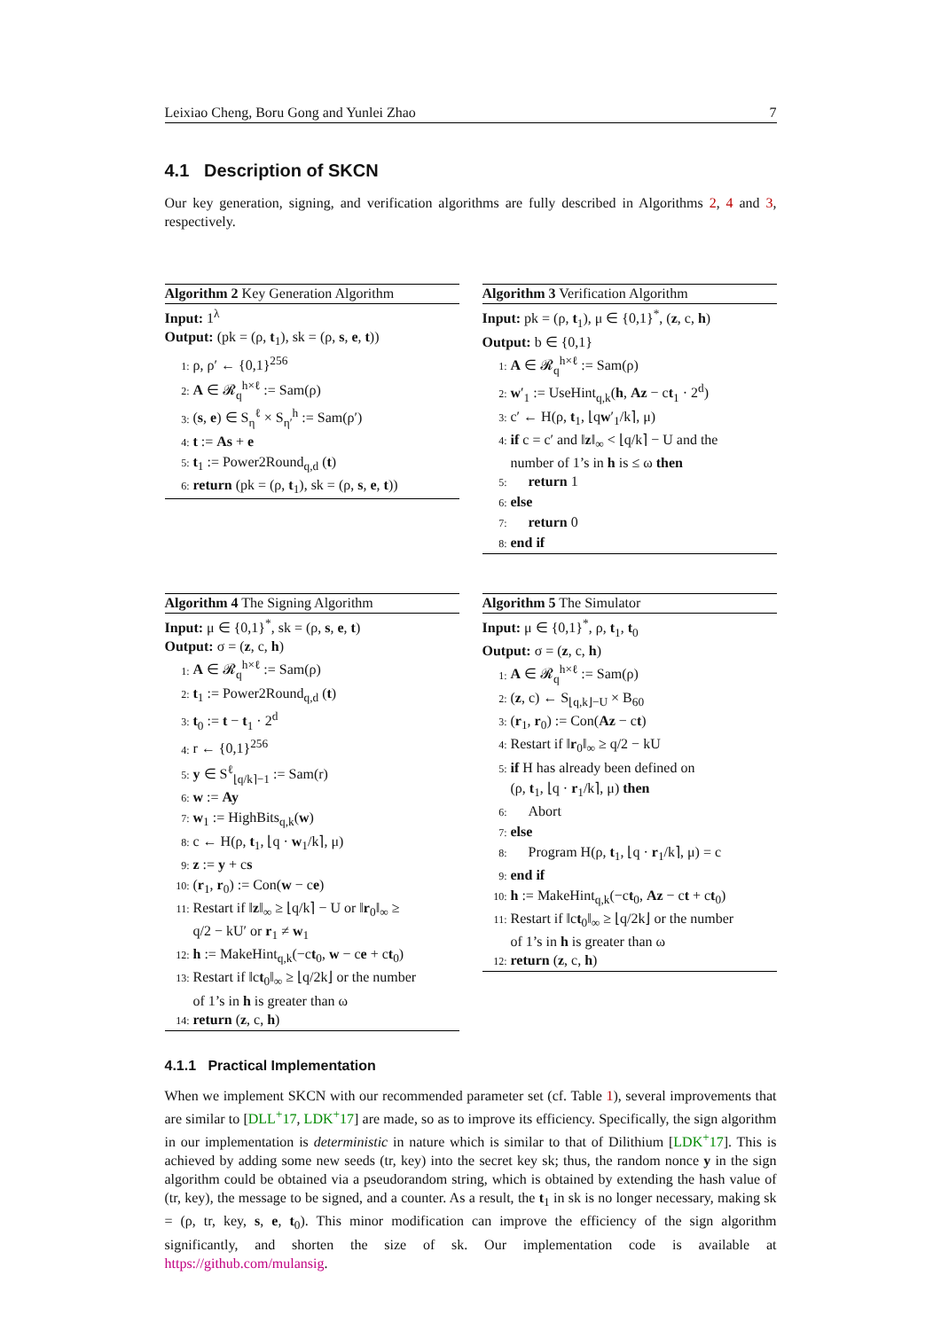Leixiao Cheng, Boru Gong and Yunlei Zhao 7
4.1 Description of SKCN
Our key generation, signing, and verification algorithms are fully described in Algorithms 2, 4 and 3, respectively.
Algorithm 2 Key Generation Algorithm
Input: 1<sup>λ</sup>
Output: (pk = (ρ, t<sub>1</sub>), sk = (ρ, s, e, t))
1: ρ, ρ′ ← {0,1}<sup>256</sup>
2: A ∈ 𝓡<sub>q</sub><sup>h×ℓ</sup> := Sam(ρ)
3: (s, e) ∈ S<sub>η</sub><sup>ℓ</sup> × S<sub>η′</sub><sup>h</sup> := Sam(ρ′)
4: t := As + e
5: t<sub>1</sub> := Power2Round<sub>q,d</sub> (t)
6: return (pk = (ρ, t<sub>1</sub>), sk = (ρ, s, e, t))
Algorithm 3 Verification Algorithm
Input: pk = (ρ, t<sub>1</sub>), μ ∈ {0,1}<sup>*</sup>, (z, c, h)
Output: b ∈ {0,1}
1: A ∈ 𝓡<sub>q</sub><sup>h×ℓ</sup> := Sam(ρ)
2: w′<sub>1</sub> := UseHint<sub>q,k</sub>(h, Az − ct<sub>1</sub> · 2<sup>d</sup>)
3: c′ ← H(ρ, t<sub>1</sub>, ⌊qw′<sub>1</sub>/k⌉, μ)
4: if c = c′ and ‖z‖<sub>∞</sub> < ⌊q/k⌉ − U and the
number of 1’s in h is ≤ ω then
5: return 1
6: else
7: return 0
8: end if
Algorithm 4 The Signing Algorithm
Input: μ ∈ {0,1}<sup>*</sup>, sk = (ρ, s, e, t)
Output: σ = (z, c, h)
1: A ∈ 𝓡<sub>q</sub><sup>h×ℓ</sup> := Sam(ρ)
2: t<sub>1</sub> := Power2Round<sub>q,d</sub> (t)
3: t<sub>0</sub> := t − t<sub>1</sub> · 2<sup>d</sup>
4: r ← {0,1}<sup>256</sup>
5: y ∈ S<sup>ℓ</sup><sub>⌊q/k⌉−1</sub> := Sam(r)
6: w := Ay
7: w<sub>1</sub> := HighBits<sub>q,k</sub>(w)
8: c ← H(ρ, t<sub>1</sub>, ⌊q · w<sub>1</sub>/k⌉, μ)
9: z := y + cs
10: (r<sub>1</sub>, r<sub>0</sub>) := Con(w − ce)
11: Restart if ‖z‖<sub>∞</sub> ≥ ⌊q/k⌉ − U or ‖r<sub>0</sub>‖<sub>∞</sub> ≥
q/2 − kU′ or r<sub>1</sub> ≠ w<sub>1</sub>
12: h := MakeHint<sub>q,k</sub>(−ct<sub>0</sub>, w − ce + ct<sub>0</sub>)
13: Restart if ‖ct<sub>0</sub>‖<sub>∞</sub> ≥ ⌊q/2k⌋ or the number
of 1’s in h is greater than ω
14: return (z, c, h)
Algorithm 5 The Simulator
Input: μ ∈ {0,1}<sup>*</sup>, ρ, t<sub>1</sub>, t<sub>0</sub>
Output: σ = (z, c, h)
1: A ∈ 𝓡<sub>q</sub><sup>h×ℓ</sup> := Sam(ρ)
2: (z, c) ← S<sub>⌊q,k⌋−U</sub> × B<sub>60</sub>
3: (r<sub>1</sub>, r<sub>0</sub>) := Con(Az − ct)
4: Restart if ‖r<sub>0</sub>‖<sub>∞</sub> ≥ q/2 − kU
5: if H has already been defined on
(ρ, t<sub>1</sub>, ⌊q · r<sub>1</sub>/k⌉, μ) then
6: Abort
7: else
8: Program H(ρ, t<sub>1</sub>, ⌊q · r<sub>1</sub>/k⌉, μ) = c
9: end if
10: h := MakeHint<sub>q,k</sub>(−ct<sub>0</sub>, Az − ct + ct<sub>0</sub>)
11: Restart if ‖ct<sub>0</sub>‖<sub>∞</sub> ≥ ⌊q/2k⌋ or the number
of 1’s in h is greater than ω
12: return (z, c, h)
4.1.1 Practical Implementation
When we implement SKCN with our recommended parameter set (cf. Table 1), several improvements that are similar to [DLL<sup>+</sup>17, LDK<sup>+</sup>17] are made, so as to improve its efficiency. Specifically, the sign algorithm in our implementation is deterministic in nature which is similar to that of Dilithium [LDK<sup>+</sup>17]. This is achieved by adding some new seeds (tr, key) into the secret key sk; thus, the random nonce y in the sign algorithm could be obtained via a pseudorandom string, which is obtained by extending the hash value of (tr, key), the message to be signed, and a counter. As a result, the t<sub>1</sub> in sk is no longer necessary, making sk = (ρ, tr, key, s, e, t<sub>0</sub>). This minor modification can improve the efficiency of the sign algorithm significantly, and shorten the size of sk. Our implementation code is available at https://github.com/mulansig.